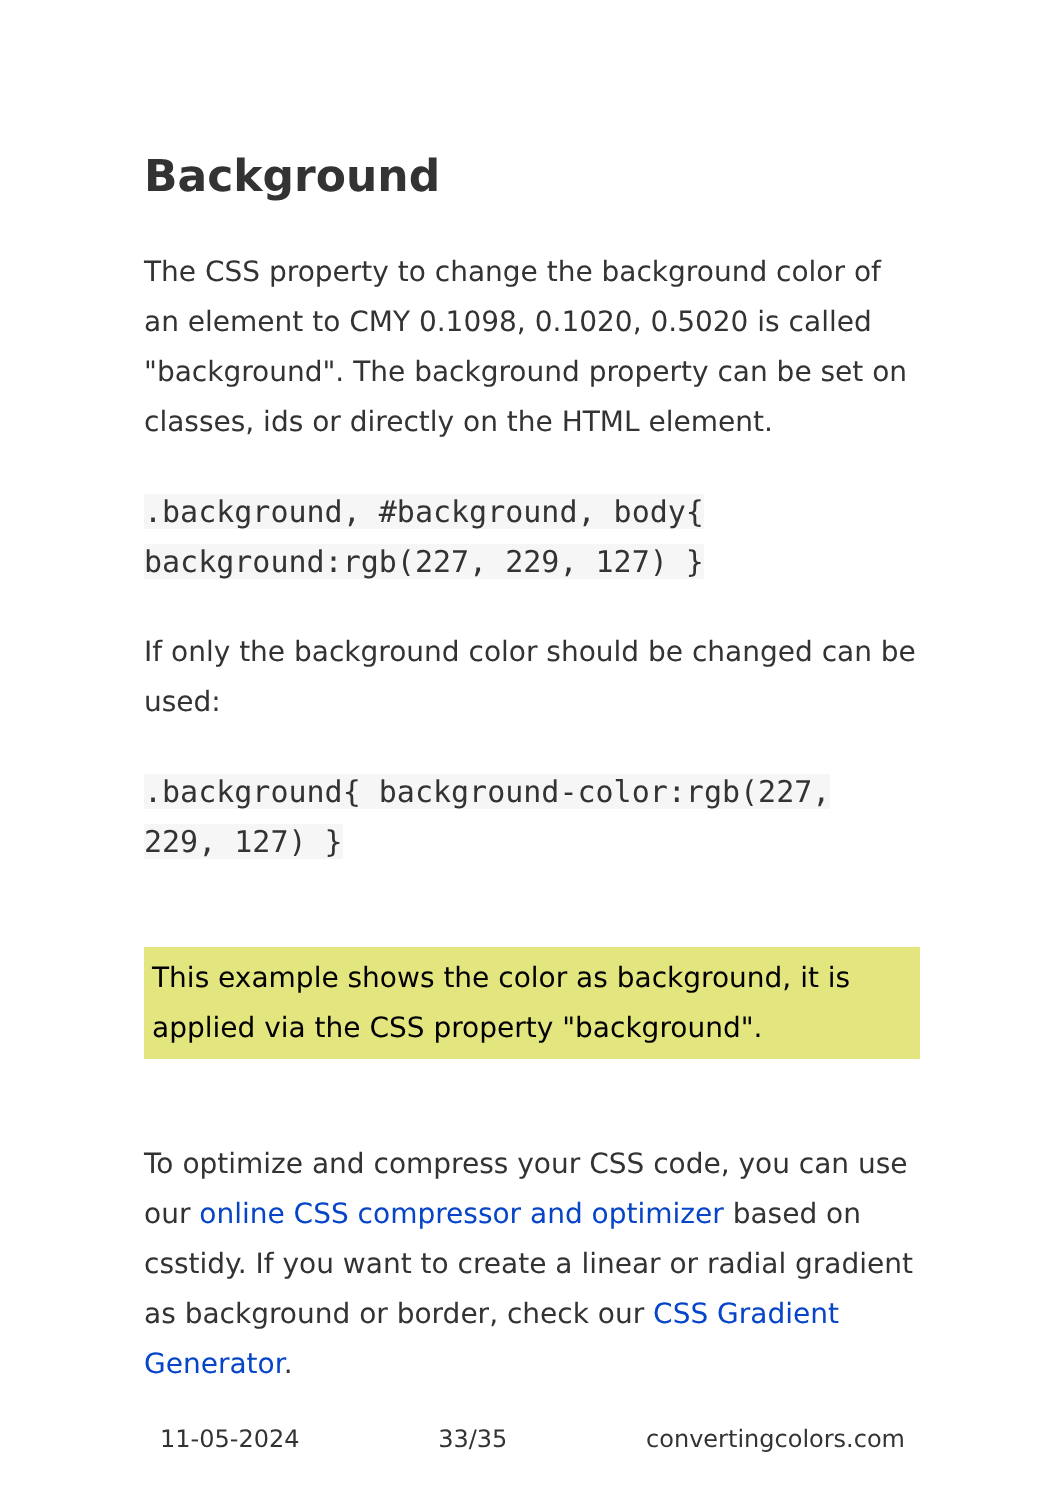Background
The CSS property to change the background color of an element to CMY 0.1098, 0.1020, 0.5020 is called "background". The background property can be set on classes, ids or directly on the HTML element.
.background, #background, body{
background:rgb(227, 229, 127) }
If only the background color should be changed can be used:
.background{ background-color:rgb(227,
229, 127) }
This example shows the color as background, it is applied via the CSS property "background".
To optimize and compress your CSS code, you can use our online CSS compressor and optimizer based on csstidy. If you want to create a linear or radial gradient as background or border, check our CSS Gradient Generator.
11-05-2024 33/35 convertingcolors.com